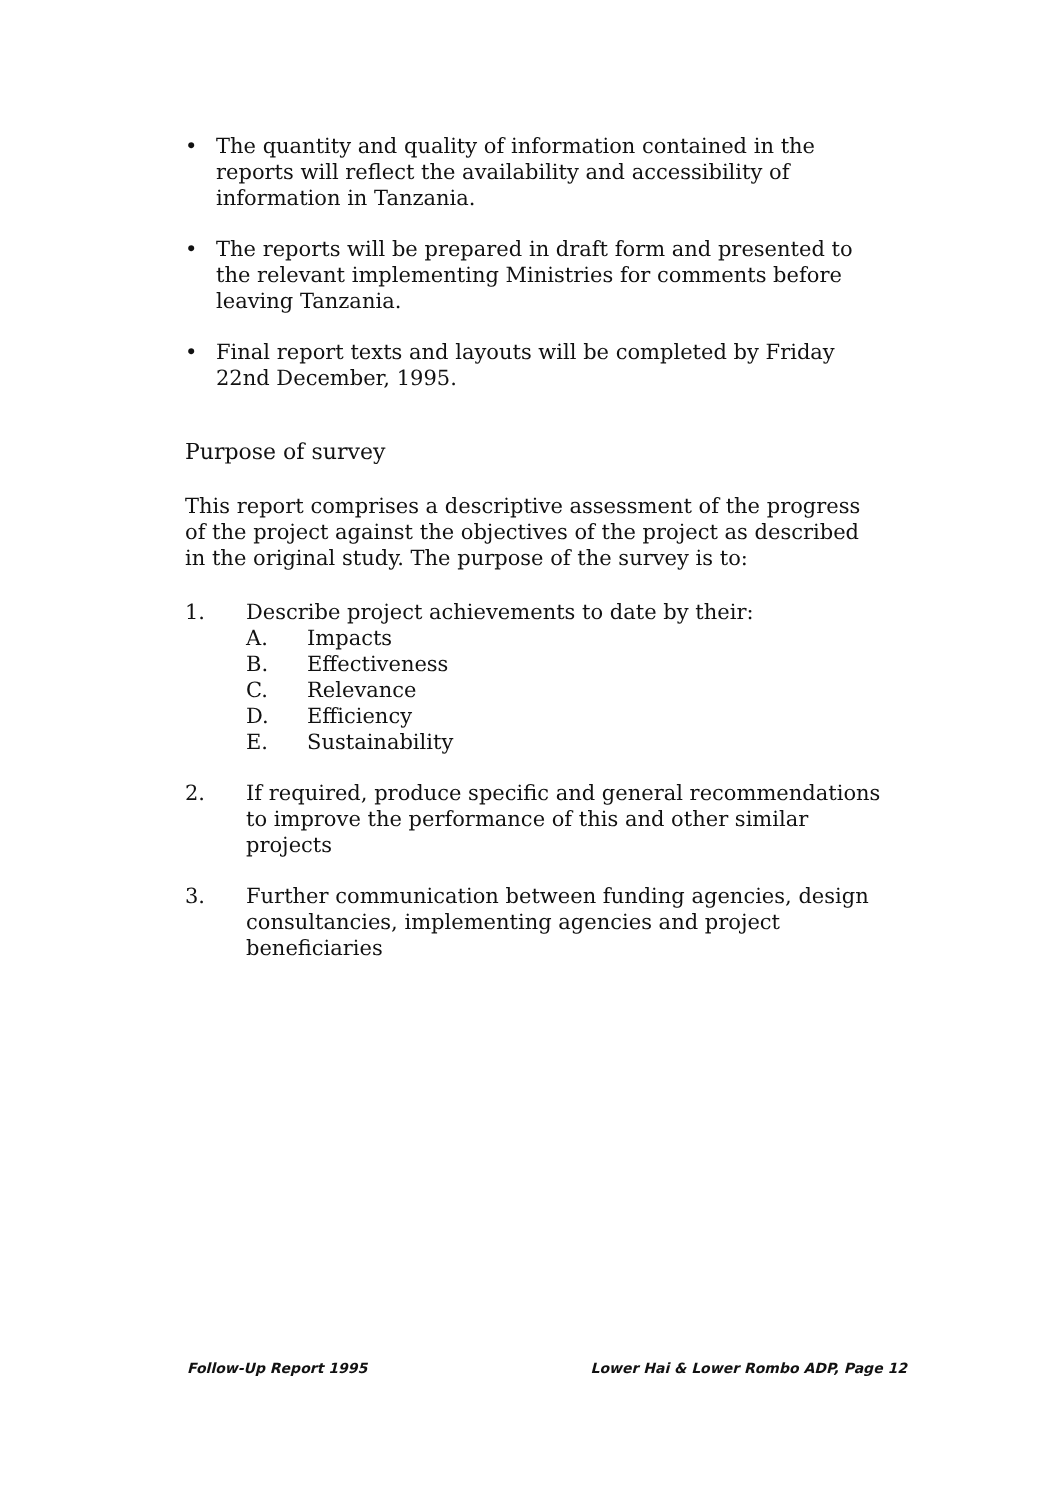• The quantity and quality of information contained in the reports will reflect the availability and accessibility of information in Tanzania.
• The reports will be prepared in draft form and presented to the relevant implementing Ministries for comments before leaving Tanzania.
• Final report texts and layouts will be completed by Friday 22nd December, 1995.
Purpose of survey
This report comprises a descriptive assessment of the progress of the project against the objectives of the project as described in the original study. The purpose of the survey is to:
1. Describe project achievements to date by their:
A. Impacts
B. Effectiveness
C. Relevance
D. Efficiency
E. Sustainability
2. If required, produce specific and general recommendations to improve the performance of this and other similar projects
3. Further communication between funding agencies, design consultancies, implementing agencies and project beneficiaries
Follow-Up Report 1995 Lower Hai & Lower Rombo ADP, Page 12